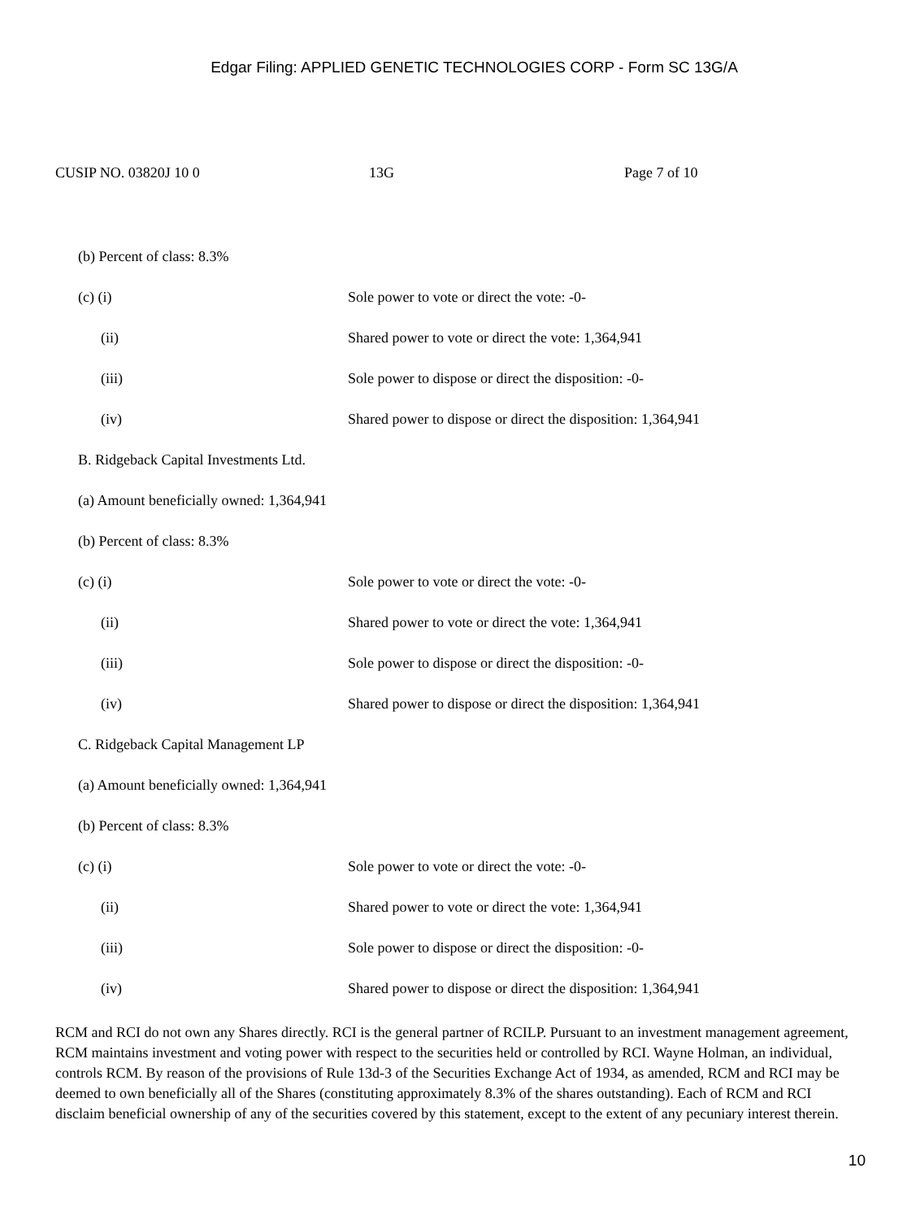Edgar Filing: APPLIED GENETIC TECHNOLOGIES CORP - Form SC 13G/A
CUSIP NO. 03820J 10 0 13G Page 7 of 10
(b) Percent of class: 8.3%
(c) (i) Sole power to vote or direct the vote: -0-
(ii) Shared power to vote or direct the vote: 1,364,941
(iii) Sole power to dispose or direct the disposition: -0-
(iv) Shared power to dispose or direct the disposition: 1,364,941
B. Ridgeback Capital Investments Ltd.
(a) Amount beneficially owned: 1,364,941
(b) Percent of class: 8.3%
(c) (i) Sole power to vote or direct the vote: -0-
(ii) Shared power to vote or direct the vote: 1,364,941
(iii) Sole power to dispose or direct the disposition: -0-
(iv) Shared power to dispose or direct the disposition: 1,364,941
C. Ridgeback Capital Management LP
(a) Amount beneficially owned: 1,364,941
(b) Percent of class: 8.3%
(c) (i) Sole power to vote or direct the vote: -0-
(ii) Shared power to vote or direct the vote: 1,364,941
(iii) Sole power to dispose or direct the disposition: -0-
(iv) Shared power to dispose or direct the disposition: 1,364,941
RCM and RCI do not own any Shares directly. RCI is the general partner of RCILP. Pursuant to an investment management agreement, RCM maintains investment and voting power with respect to the securities held or controlled by RCI. Wayne Holman, an individual, controls RCM. By reason of the provisions of Rule 13d-3 of the Securities Exchange Act of 1934, as amended, RCM and RCI may be deemed to own beneficially all of the Shares (constituting approximately 8.3% of the shares outstanding). Each of RCM and RCI disclaim beneficial ownership of any of the securities covered by this statement, except to the extent of any pecuniary interest therein.
10